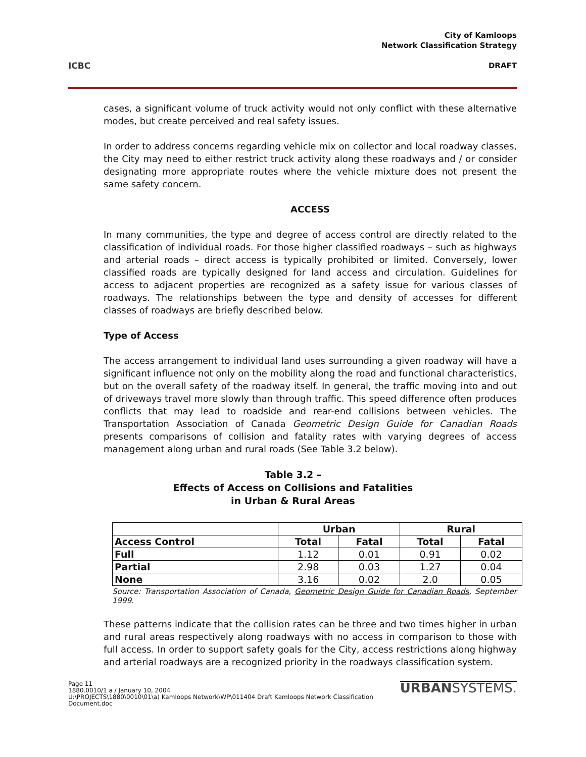ICBC
City of Kamloops
Network Classification Strategy
DRAFT
cases, a significant volume of truck activity would not only conflict with these alternative modes, but create perceived and real safety issues.
In order to address concerns regarding vehicle mix on collector and local roadway classes, the City may need to either restrict truck activity along these roadways and / or consider designating more appropriate routes where the vehicle mixture does not present the same safety concern.
ACCESS
In many communities, the type and degree of access control are directly related to the classification of individual roads. For those higher classified roadways – such as highways and arterial roads – direct access is typically prohibited or limited. Conversely, lower classified roads are typically designed for land access and circulation. Guidelines for access to adjacent properties are recognized as a safety issue for various classes of roadways. The relationships between the type and density of accesses for different classes of roadways are briefly described below.
Type of Access
The access arrangement to individual land uses surrounding a given roadway will have a significant influence not only on the mobility along the road and functional characteristics, but on the overall safety of the roadway itself. In general, the traffic moving into and out of driveways travel more slowly than through traffic. This speed difference often produces conflicts that may lead to roadside and rear-end collisions between vehicles. The Transportation Association of Canada Geometric Design Guide for Canadian Roads presents comparisons of collision and fatality rates with varying degrees of access management along urban and rural roads (See Table 3.2 below).
Table 3.2 –
Effects of Access on Collisions and Fatalities
in Urban & Rural Areas
| | Urban | | Rural | |
| --- | --- | --- | --- | --- |
| Access Control | Total | Fatal | Total | Fatal |
| Full | 1.12 | 0.01 | 0.91 | 0.02 |
| Partial | 2.98 | 0.03 | 1.27 | 0.04 |
| None | 3.16 | 0.02 | 2.0 | 0.05 |
Source: Transportation Association of Canada, Geometric Design Guide for Canadian Roads, September 1999.
These patterns indicate that the collision rates can be three and two times higher in urban and rural areas respectively along roadways with no access in comparison to those with full access. In order to support safety goals for the City, access restrictions along highway and arterial roadways are a recognized priority in the roadways classification system.
Page 11
1880.0010/1 a / January 10, 2004
U:\PROJECTS\1880\0010\01\a) Kamloops Network\WP\011404 Draft Kamloops Network Classification Document.doc
URBANSYSTEMS.